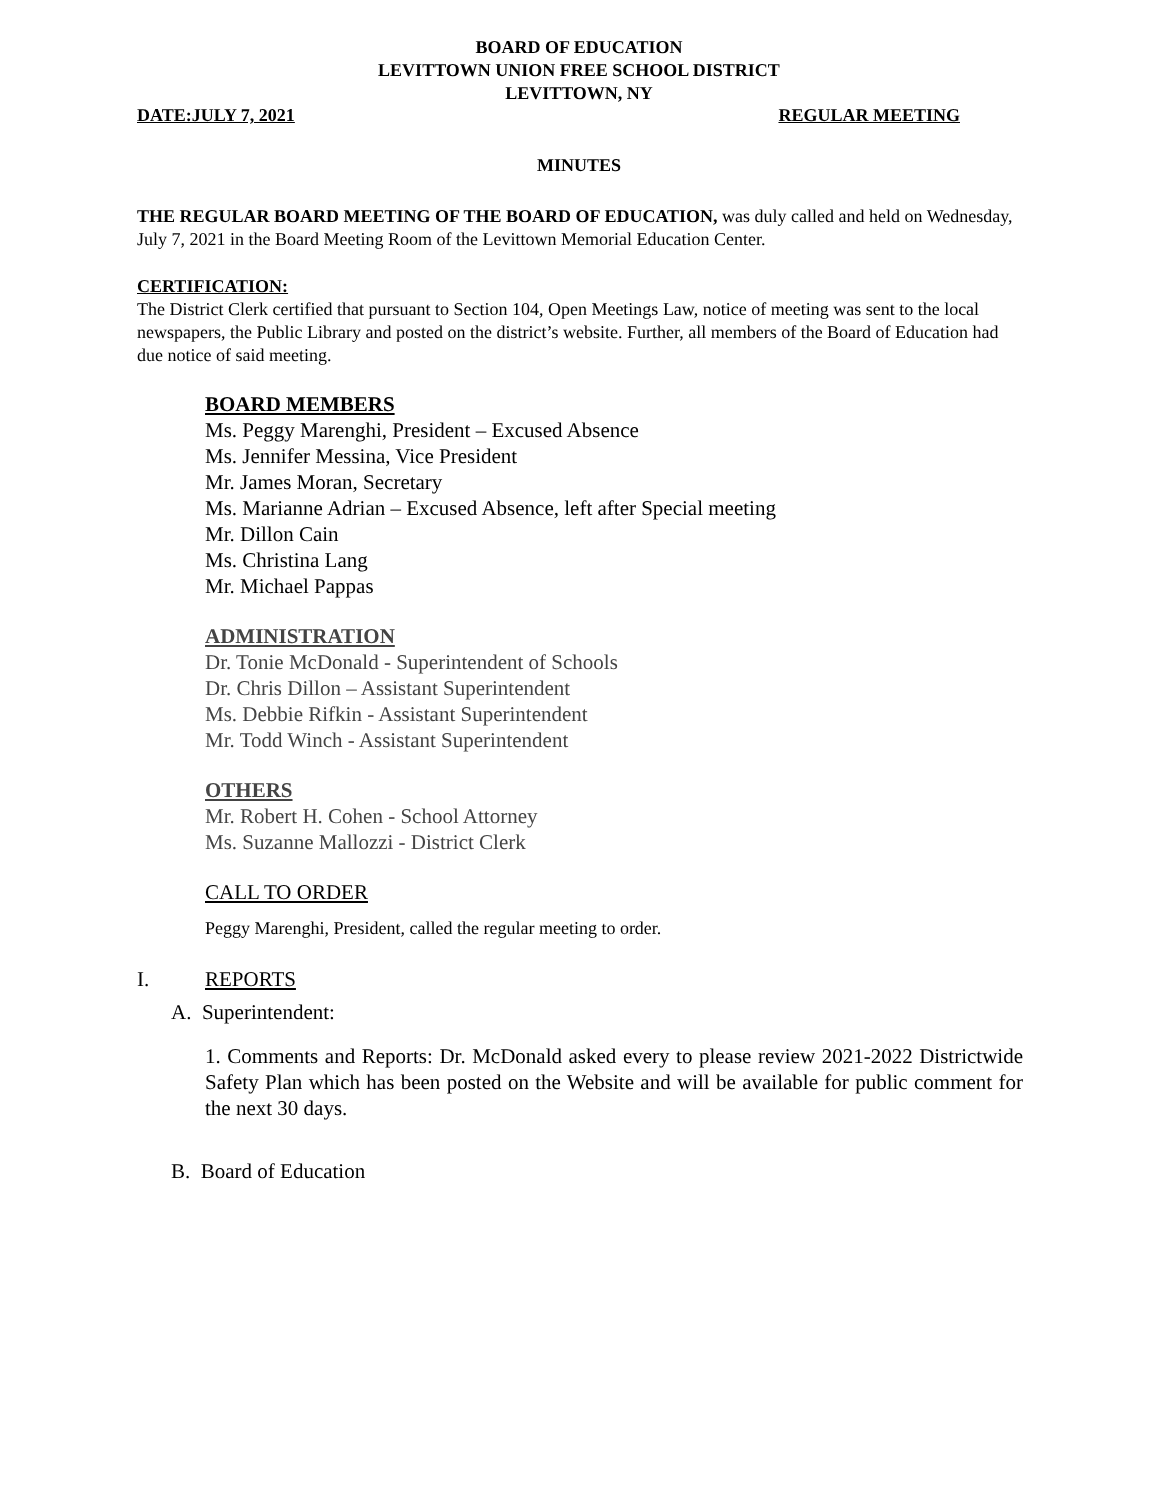BOARD OF EDUCATION
LEVITTOWN UNION FREE SCHOOL DISTRICT
LEVITTOWN, NY
DATE:JULY 7, 2021 REGULAR MEETING
MINUTES
THE REGULAR BOARD MEETING OF THE BOARD OF EDUCATION, was duly called and held on Wednesday, July 7, 2021 in the Board Meeting Room of the Levittown Memorial Education Center.
CERTIFICATION:
The District Clerk certified that pursuant to Section 104, Open Meetings Law, notice of meeting was sent to the local newspapers, the Public Library and posted on the district’s website. Further, all members of the Board of Education had due notice of said meeting.
BOARD MEMBERS
Ms. Peggy Marenghi, President – Excused Absence
Ms. Jennifer Messina, Vice President
Mr. James Moran, Secretary
Ms. Marianne Adrian – Excused Absence, left after Special meeting
Mr. Dillon Cain
Ms. Christina Lang
Mr. Michael Pappas
ADMINISTRATION
Dr. Tonie McDonald - Superintendent of Schools
Dr. Chris Dillon – Assistant Superintendent
Ms. Debbie Rifkin - Assistant Superintendent
Mr. Todd Winch - Assistant Superintendent
OTHERS
Mr. Robert H. Cohen - School Attorney
Ms. Suzanne Mallozzi - District Clerk
CALL TO ORDER
Peggy Marenghi, President, called the regular meeting to order.
I. REPORTS
A. Superintendent:
1. Comments and Reports: Dr. McDonald asked every to please review 2021-2022 Districtwide Safety Plan which has been posted on the Website and will be available for public comment for the next 30 days.
B. Board of Education